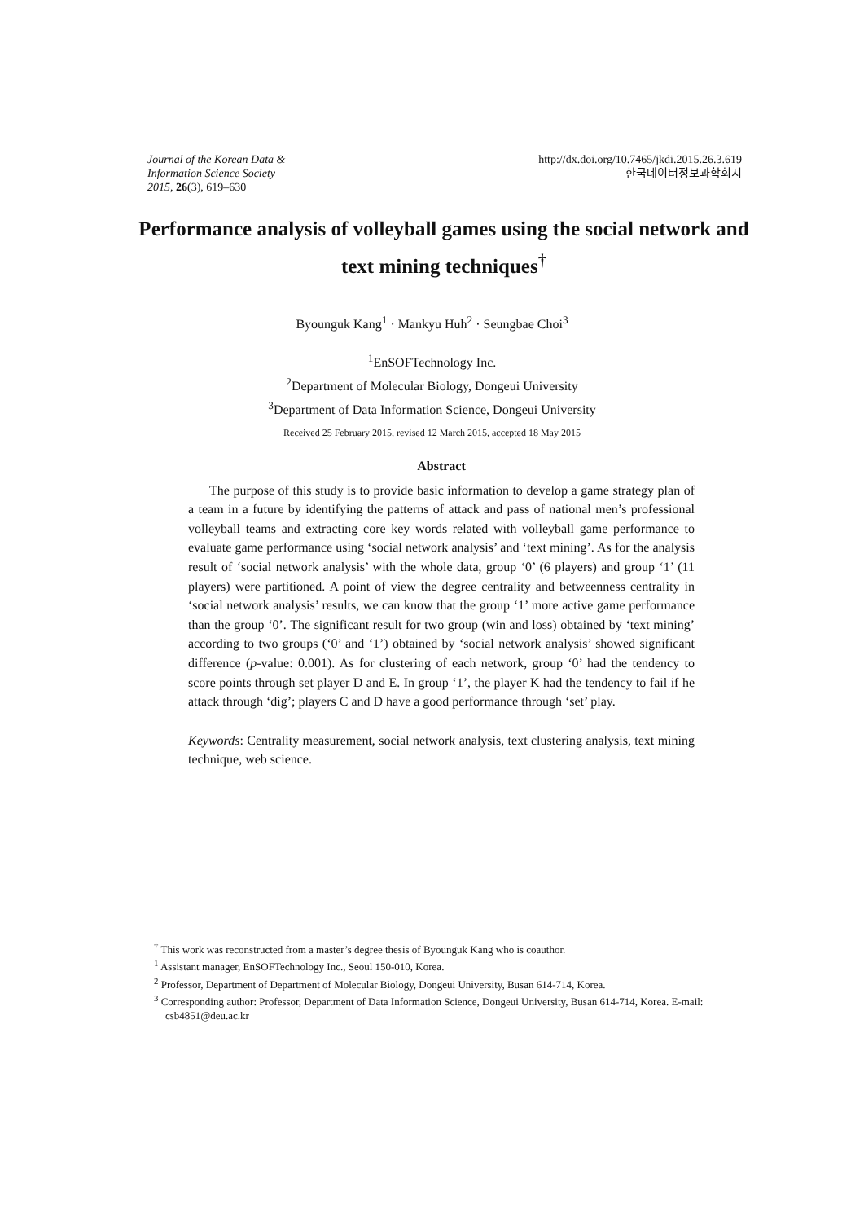Journal of the Korean Data &
Information Science Society
2015, 26(3), 619–630
http://dx.doi.org/10.7465/jkdi.2015.26.3.619
한국데이터정보과학회지
Performance analysis of volleyball games using the social network and text mining techniques<sup>†</sup>
Byounguk Kang<sup>1</sup> · Mankyu Huh<sup>2</sup> · Seungbae Choi<sup>3</sup>
<sup>1</sup> EnSOFTechnology Inc.
<sup>2</sup> Department of Molecular Biology, Dongeui University
<sup>3</sup> Department of Data Information Science, Dongeui University
Received 25 February 2015, revised 12 March 2015, accepted 18 May 2015
Abstract
The purpose of this study is to provide basic information to develop a game strategy plan of a team in a future by identifying the patterns of attack and pass of national men’s professional volleyball teams and extracting core key words related with volleyball game performance to evaluate game performance using ‘social network analysis’ and ‘text mining’. As for the analysis result of ‘social network analysis’ with the whole data, group ‘0’ (6 players) and group ‘1’ (11 players) were partitioned. A point of view the degree centrality and betweenness centrality in ‘social network analysis’ results, we can know that the group ‘1’ more active game performance than the group ‘0’. The significant result for two group (win and loss) obtained by ‘text mining’ according to two groups (‘0’ and ‘1’) obtained by ‘social network analysis’ showed significant difference (p-value: 0.001). As for clustering of each network, group ‘0’ had the tendency to score points through set player D and E. In group ‘1’, the player K had the tendency to fail if he attack through ‘dig’; players C and D have a good performance through ‘set’ play.
Keywords: Centrality measurement, social network analysis, text clustering analysis, text mining technique, web science.
<sup>†</sup> This work was reconstructed from a master’s degree thesis of Byounguk Kang who is coauthor.
<sup>1</sup> Assistant manager, EnSOFTechnology Inc., Seoul 150-010, Korea.
<sup>2</sup> Professor, Department of Department of Molecular Biology, Dongeui University, Busan 614-714, Korea.
<sup>3</sup> Corresponding author: Professor, Department of Data Information Science, Dongeui University, Busan 614-714, Korea. E-mail: csb4851@deu.ac.kr